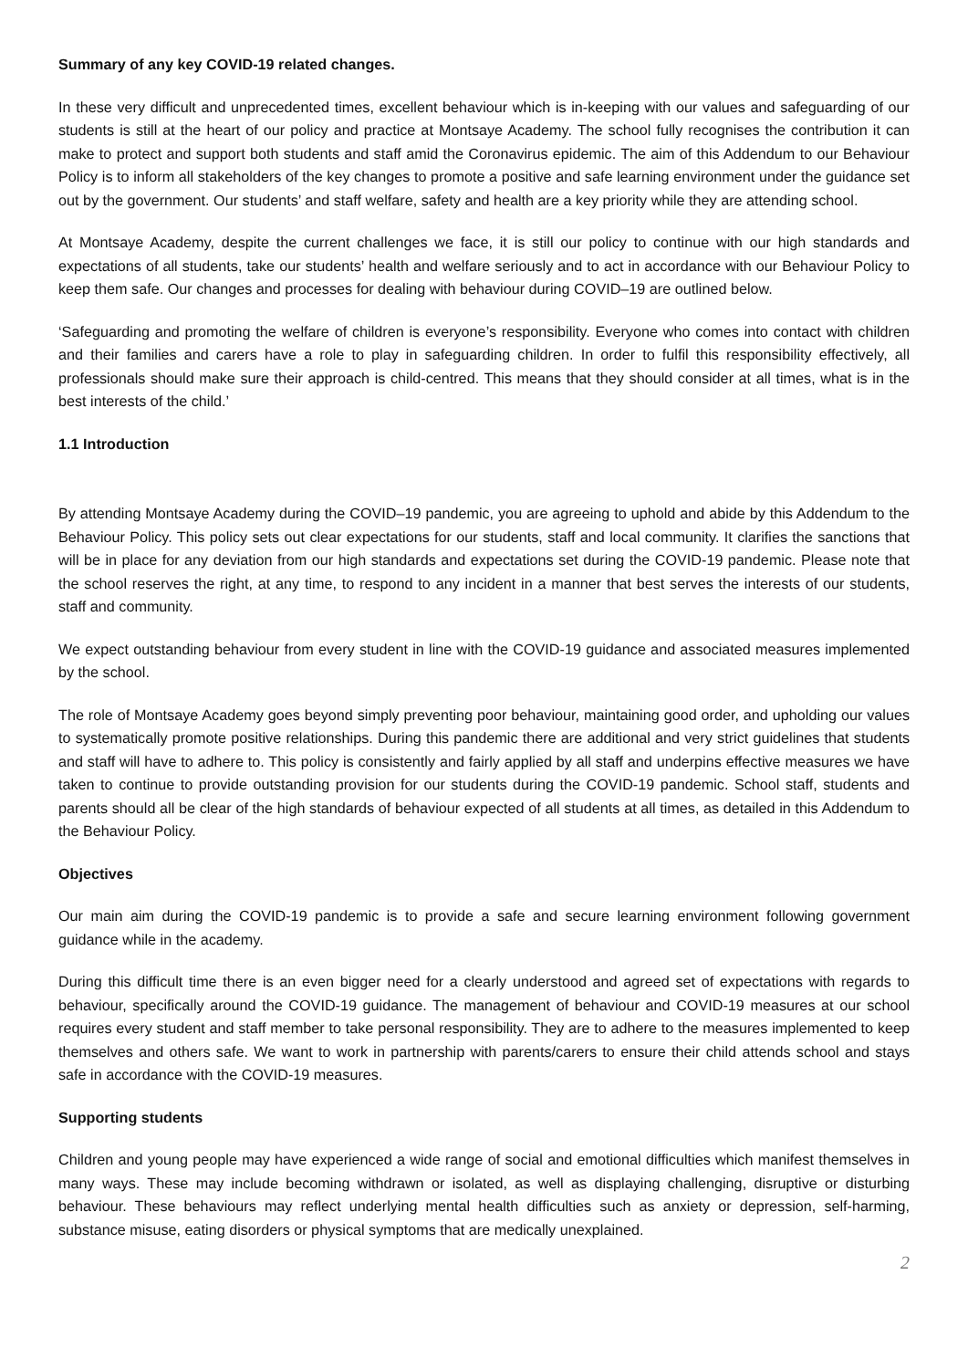Summary of any key COVID-19 related changes.
In these very difficult and unprecedented times, excellent behaviour which is in-keeping with our values and safeguarding of our students is still at the heart of our policy and practice at Montsaye Academy. The school fully recognises the contribution it can make to protect and support both students and staff amid the Coronavirus epidemic. The aim of this Addendum to our Behaviour Policy is to inform all stakeholders of the key changes to promote a positive and safe learning environment under the guidance set out by the government. Our students’ and staff welfare, safety and health are a key priority while they are attending school.
At Montsaye Academy, despite the current challenges we face, it is still our policy to continue with our high standards and expectations of all students, take our students’ health and welfare seriously and to act in accordance with our Behaviour Policy to keep them safe. Our changes and processes for dealing with behaviour during COVID–19 are outlined below.
‘Safeguarding and promoting the welfare of children is everyone’s responsibility. Everyone who comes into contact with children and their families and carers have a role to play in safeguarding children. In order to fulfil this responsibility effectively, all professionals should make sure their approach is child-centred. This means that they should consider at all times, what is in the best interests of the child.’
1.1 Introduction
By attending Montsaye Academy during the COVID–19 pandemic, you are agreeing to uphold and abide by this Addendum to the Behaviour Policy. This policy sets out clear expectations for our students, staff and local community. It clarifies the sanctions that will be in place for any deviation from our high standards and expectations set during the COVID-19 pandemic. Please note that the school reserves the right, at any time, to respond to any incident in a manner that best serves the interests of our students, staff and community.
We expect outstanding behaviour from every student in line with the COVID-19 guidance and associated measures implemented by the school.
The role of Montsaye Academy goes beyond simply preventing poor behaviour, maintaining good order, and upholding our values to systematically promote positive relationships. During this pandemic there are additional and very strict guidelines that students and staff will have to adhere to. This policy is consistently and fairly applied by all staff and underpins effective measures we have taken to continue to provide outstanding provision for our students during the COVID-19 pandemic. School staff, students and parents should all be clear of the high standards of behaviour expected of all students at all times, as detailed in this Addendum to the Behaviour Policy.
Objectives
Our main aim during the COVID-19 pandemic is to provide a safe and secure learning environment following government guidance while in the academy.
During this difficult time there is an even bigger need for a clearly understood and agreed set of expectations with regards to behaviour, specifically around the COVID-19 guidance. The management of behaviour and COVID-19 measures at our school requires every student and staff member to take personal responsibility. They are to adhere to the measures implemented to keep themselves and others safe. We want to work in partnership with parents/carers to ensure their child attends school and stays safe in accordance with the COVID-19 measures.
Supporting students
Children and young people may have experienced a wide range of social and emotional difficulties which manifest themselves in many ways. These may include becoming withdrawn or isolated, as well as displaying challenging, disruptive or disturbing behaviour. These behaviours may reflect underlying mental health difficulties such as anxiety or depression, self-harming, substance misuse, eating disorders or physical symptoms that are medically unexplained.
2